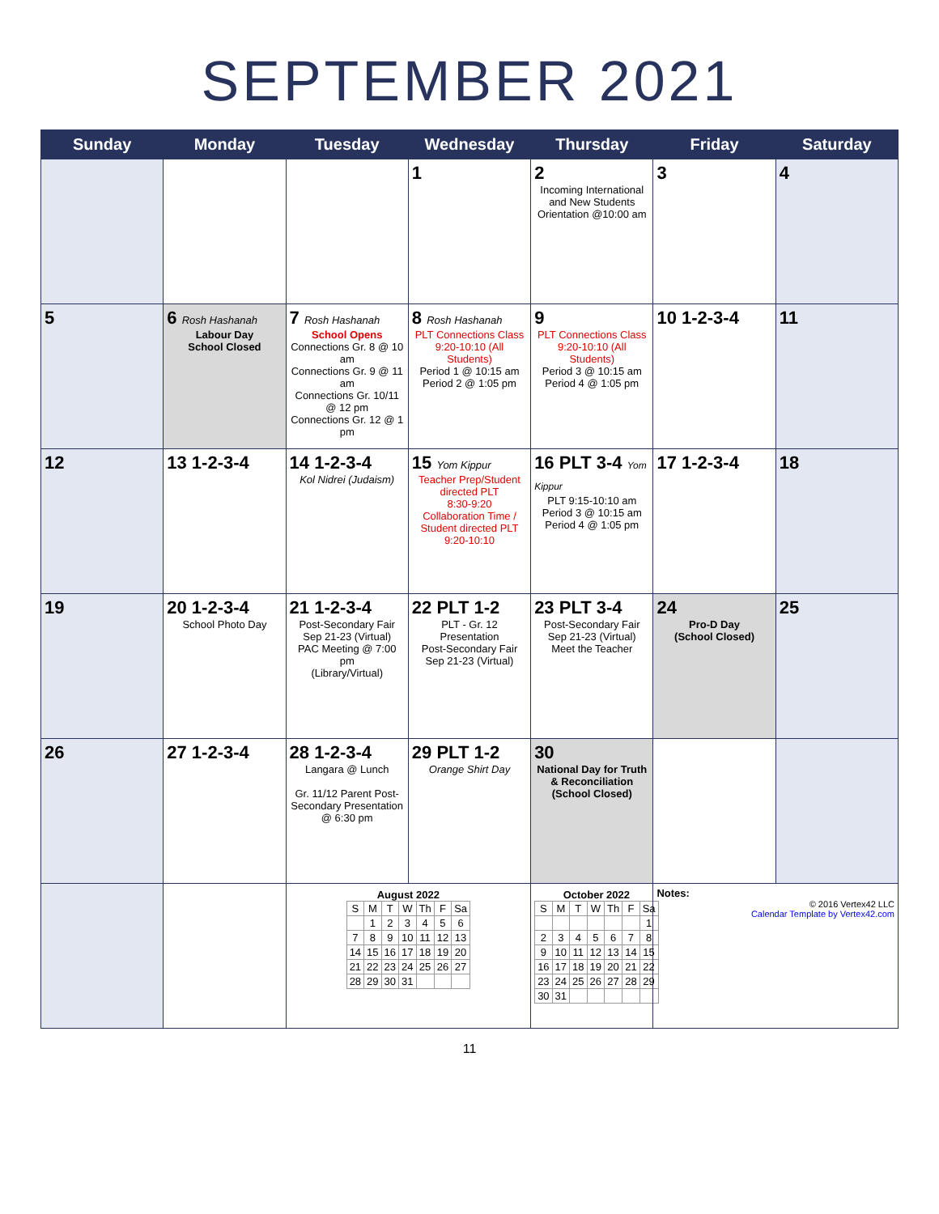SEPTEMBER 2021
| Sunday | Monday | Tuesday | Wednesday | Thursday | Friday | Saturday |
| --- | --- | --- | --- | --- | --- | --- |
| | | | 1 | 2 Incoming International and New Students Orientation @10:00 am | 3 | 4 |
| 5 | 6 Rosh Hashanah Labour Day School Closed | 7 Rosh Hashanah School Opens Connections Gr. 8 @ 10 am Connections Gr. 9 @ 11 am Connections Gr. 10/11 @ 12 pm Connections Gr. 12 @ 1 pm | 8 Rosh Hashanah PLT Connections Class 9:20-10:10 (All Students) Period 1 @ 10:15 am Period 2 @ 1:05 pm | 9 PLT Connections Class 9:20-10:10 (All Students) Period 3 @ 10:15 am Period 4 @ 1:05 pm | 10 1-2-3-4 | 11 |
| 12 | 13 1-2-3-4 | 14 1-2-3-4 Kol Nidrei (Judaism) | 15 Yom Kippur Teacher Prep/Student directed PLT 8:30-9:20 Collaboration Time / Student directed PLT 9:20-10:10 | 16 PLT 3-4 Yom Kippur PLT 9:15-10:10 am Period 3 @ 10:15 am Period 4 @ 1:05 pm | 17 1-2-3-4 | 18 |
| 19 | 20 1-2-3-4 School Photo Day | 21 1-2-3-4 Post-Secondary Fair Sep 21-23 (Virtual) PAC Meeting @ 7:00 pm (Library/Virtual) | 22 PLT 1-2 PLT - Gr. 12 Presentation Post-Secondary Fair Sep 21-23 (Virtual) | 23 PLT 3-4 Post-Secondary Fair Sep 21-23 (Virtual) Meet the Teacher | 24 Pro-D Day (School Closed) | 25 |
| 26 | 27 1-2-3-4 | 28 1-2-3-4 Langara @ Lunch Gr. 11/12 Parent Post-Secondary Presentation @ 6:30 pm | 29 PLT 1-2 Orange Shirt Day | 30 National Day for Truth & Reconciliation (School Closed) | | |
| | | August 2022 / S / M / T / W / Th / F / Sa / / / 1 / 2 / 3 / 4 / 5 / 6 / / 7 / 8 / 9 / 10 / 11 / 12 / 13 / / 14 / 15 / 16 / 17 / 18 / 19 / 20 / / 21 / 22 / 23 / 24 / 25 / 26 / 27 / / 28 / 29 / 30 / 31 / / / / | | October 2022 / S / M / T / W / Th / F / Sa / / / / / / / / 1 / / 2 / 3 / 4 / 5 / 6 / 7 / 8 / / 9 / 10 / 11 / 12 / 13 / 14 / 15 / / 16 / 17 / 18 / 19 / 20 / 21 / 22 / / 23 / 24 / 25 / 26 / 27 / 28 / 29 / / 30 / 31 / / / / / / | Notes: © 2016 Vertex42 LLC Calendar Template by Vertex42.com | |
11